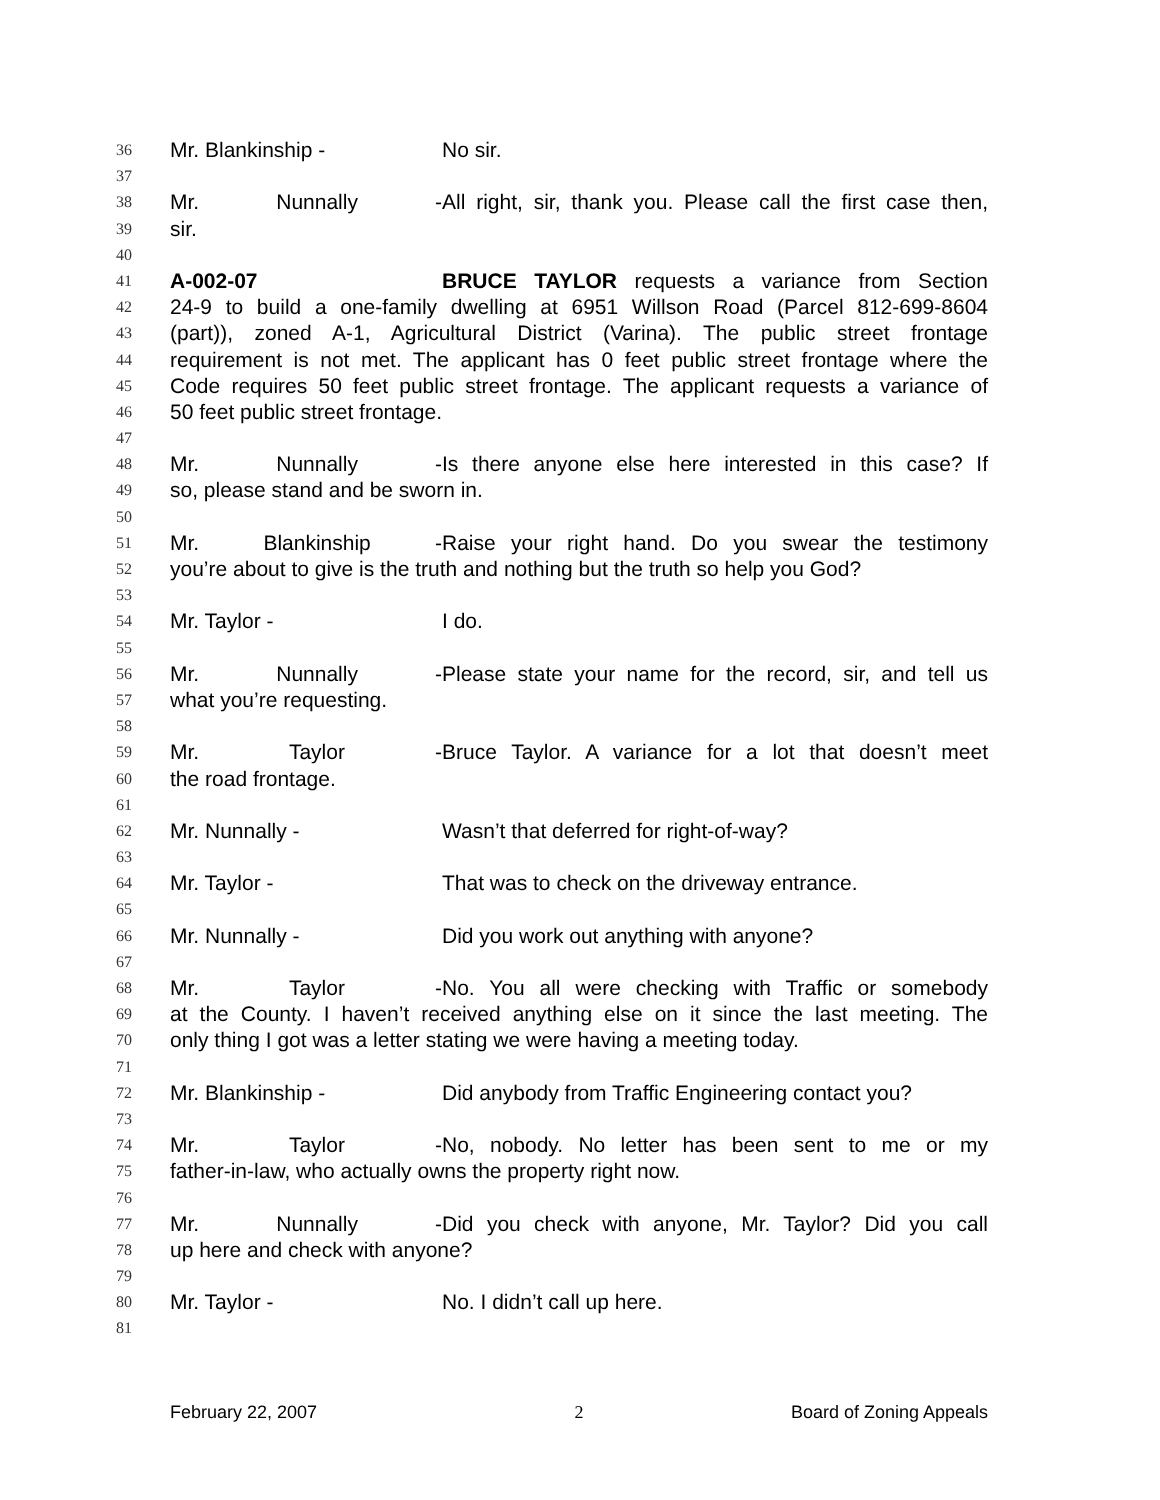36 Mr. Blankinship - No sir.
37
38 Mr. Nunnally - All right, sir, thank you. Please call the first case then,
39 sir.
40
41 A-002-07 BRUCE TAYLOR requests a variance from Section
42 24-9 to build a one-family dwelling at 6951 Willson Road (Parcel 812-699-8604
43 (part)), zoned A-1, Agricultural District (Varina). The public street frontage
44 requirement is not met. The applicant has 0 feet public street frontage where the
45 Code requires 50 feet public street frontage. The applicant requests a variance of
46 50 feet public street frontage.
47
48 Mr. Nunnally - Is there anyone else here interested in this case? If
49 so, please stand and be sworn in.
50
51 Mr. Blankinship - Raise your right hand. Do you swear the testimony
52 you’re about to give is the truth and nothing but the truth so help you God?
53
54 Mr. Taylor - I do.
55
56 Mr. Nunnally - Please state your name for the record, sir, and tell us
57 what you’re requesting.
58
59 Mr. Taylor - Bruce Taylor. A variance for a lot that doesn’t meet
60 the road frontage.
61
62 Mr. Nunnally - Wasn’t that deferred for right-of-way?
63
64 Mr. Taylor - That was to check on the driveway entrance.
65
66 Mr. Nunnally - Did you work out anything with anyone?
67
68 Mr. Taylor - No. You all were checking with Traffic or somebody
69 at the County. I haven’t received anything else on it since the last meeting. The
70 only thing I got was a letter stating we were having a meeting today.
71
72 Mr. Blankinship - Did anybody from Traffic Engineering contact you?
73
74 Mr. Taylor - No, nobody. No letter has been sent to me or my
75 father-in-law, who actually owns the property right now.
76
77 Mr. Nunnally - Did you check with anyone, Mr. Taylor? Did you call
78 up here and check with anyone?
79
80 Mr. Taylor - No. I didn’t call up here.
81
February 22, 2007 2 Board of Zoning Appeals